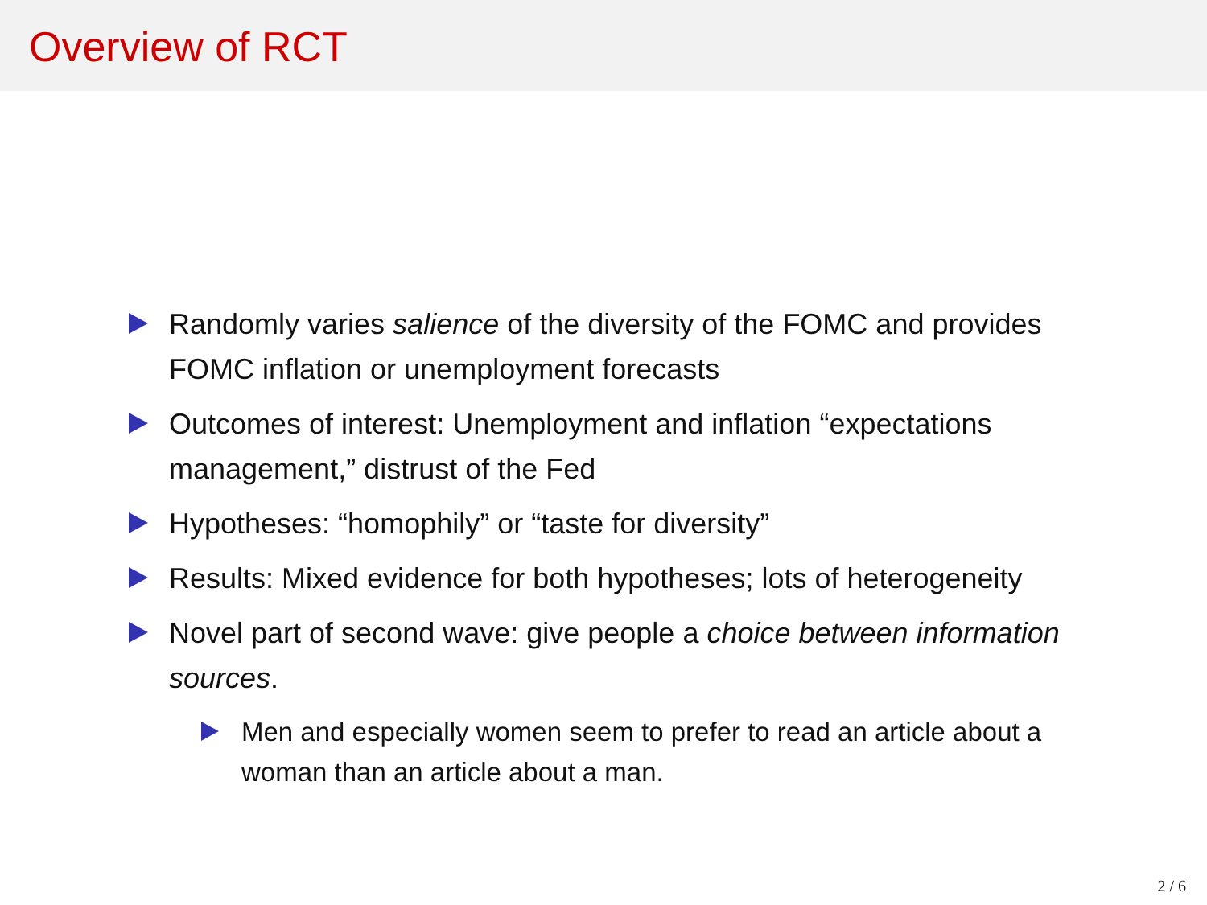Overview of RCT
Randomly varies salience of the diversity of the FOMC and provides FOMC inflation or unemployment forecasts
Outcomes of interest: Unemployment and inflation “expectations management,” distrust of the Fed
Hypotheses: “homophily” or “taste for diversity”
Results: Mixed evidence for both hypotheses; lots of heterogeneity
Novel part of second wave: give people a choice between information sources.
Men and especially women seem to prefer to read an article about a woman than an article about a man.
2 / 6